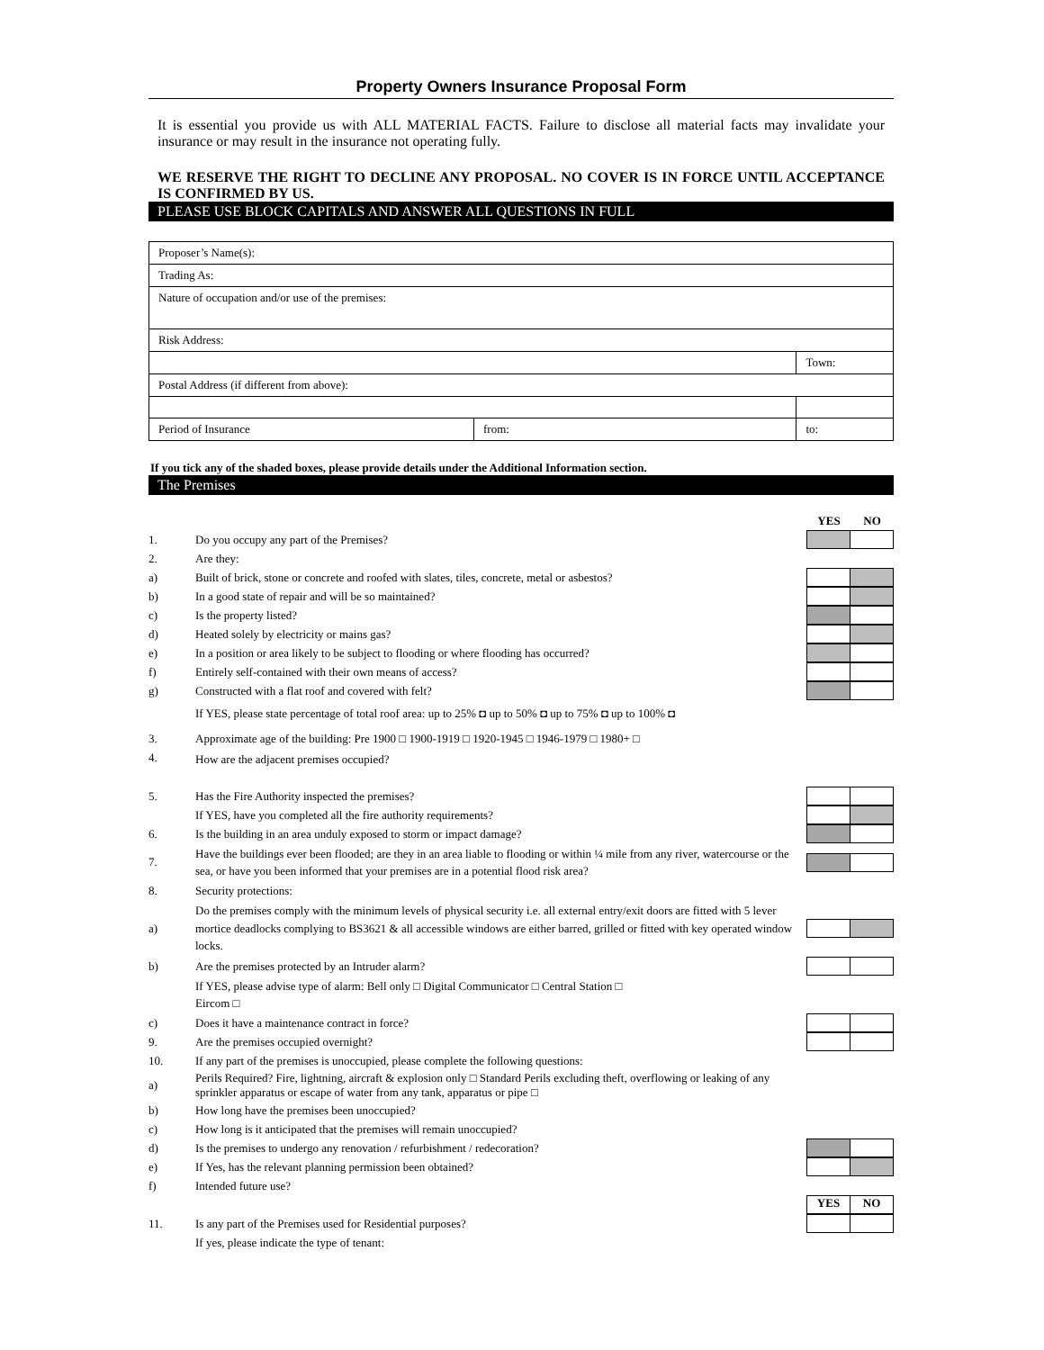Property Owners Insurance Proposal Form
It is essential you provide us with ALL MATERIAL FACTS. Failure to disclose all material facts may invalidate your insurance or may result in the insurance not operating fully.
WE RESERVE THE RIGHT TO DECLINE ANY PROPOSAL. NO COVER IS IN FORCE UNTIL ACCEPTANCE IS CONFIRMED BY US.
PLEASE USE BLOCK CAPITALS AND ANSWER ALL QUESTIONS IN FULL
| Proposer’s Name(s): | | |
| Trading As: | | |
| Nature of occupation and/or use of the premises: | | |
| Risk Address: | | |
| | | Town: |
| Postal Address (if different from above): | | |
| Period of Insurance | from: | to: |
If you tick any of the shaded boxes, please provide details under the Additional Information section.
The Premises
YES NO
1. Do you occupy any part of the Premises?
2. Are they:
a) Built of brick, stone or concrete and roofed with slates, tiles, concrete, metal or asbestos?
b) In a good state of repair and will be so maintained?
c) Is the property listed?
d) Heated solely by electricity or mains gas?
e) In a position or area likely to be subject to flooding or where flooding has occurred?
f) Entirely self-contained with their own means of access?
g) Constructed with a flat roof and covered with felt?
If YES, please state percentage of total roof area: up to 25% ◘ up to 50% ◘ up to 75% ◘ up to 100% ◘
3. Approximate age of the building: Pre 1900 □ 1900-1919 □ 1920-1945 □ 1946-1979 □ 1980+ □
4. How are the adjacent premises occupied?
5. Has the Fire Authority inspected the premises?
If YES, have you completed all the fire authority requirements?
6. Is the building in an area unduly exposed to storm or impact damage?
7. Have the buildings ever been flooded; are they in an area liable to flooding or within ¼ mile from any river, watercourse or the sea, or have you been informed that your premises are in a potential flood risk area?
8. Security protections:
a) Do the premises comply with the minimum levels of physical security i.e. all external entry/exit doors are fitted with 5 lever mortice deadlocks complying to BS3621 & all accessible windows are either barred, grilled or fitted with key operated window locks.
b) Are the premises protected by an Intruder alarm?
If YES, please advise type of alarm: Bell only □ Digital Communicator □ Central Station □
Eircom □
c) Does it have a maintenance contract in force?
9. Are the premises occupied overnight?
10. If any part of the premises is unoccupied, please complete the following questions:
a) Perils Required? Fire, lightning, aircraft & explosion only □ Standard Perils excluding theft, overflowing or leaking of any sprinkler apparatus or escape of water from any tank, apparatus or pipe □
b) How long have the premises been unoccupied?
c) How long is it anticipated that the premises will remain unoccupied?
d) Is the premises to undergo any renovation / refurbishment / redecoration?
e) If Yes, has the relevant planning permission been obtained?
f) Intended future use?
YES NO
11. Is any part of the Premises used for Residential purposes?
If yes, please indicate the type of tenant: